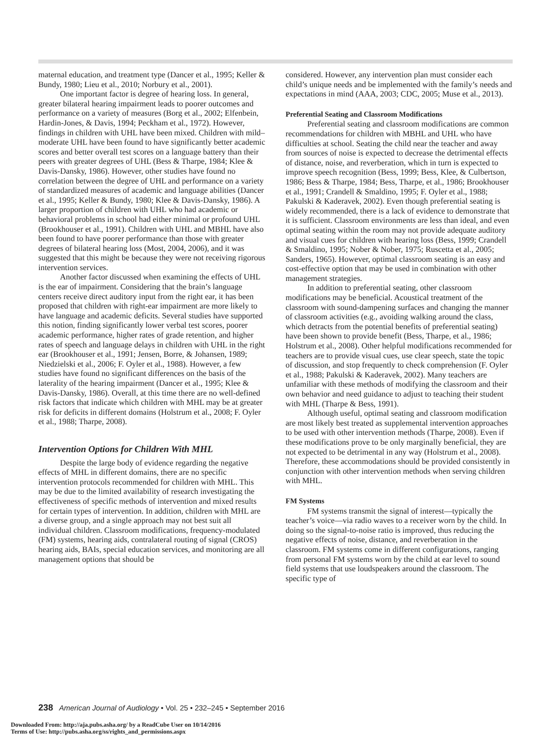maternal education, and treatment type (Dancer et al., 1995; Keller & Bundy, 1980; Lieu et al., 2010; Norbury et al., 2001).
One important factor is degree of hearing loss. In general, greater bilateral hearing impairment leads to poorer outcomes and performance on a variety of measures (Borg et al., 2002; Elfenbein, Hardin-Jones, & Davis, 1994; Peckham et al., 1972). However, findings in children with UHL have been mixed. Children with mild–moderate UHL have been found to have significantly better academic scores and better overall test scores on a language battery than their peers with greater degrees of UHL (Bess & Tharpe, 1984; Klee & Davis-Dansky, 1986). However, other studies have found no correlation between the degree of UHL and performance on a variety of standardized measures of academic and language abilities (Dancer et al., 1995; Keller & Bundy, 1980; Klee & Davis-Dansky, 1986). A larger proportion of children with UHL who had academic or behavioral problems in school had either minimal or profound UHL (Brookhouser et al., 1991). Children with UHL and MBHL have also been found to have poorer performance than those with greater degrees of bilateral hearing loss (Most, 2004, 2006), and it was suggested that this might be because they were not receiving rigorous intervention services.
Another factor discussed when examining the effects of UHL is the ear of impairment. Considering that the brain’s language centers receive direct auditory input from the right ear, it has been proposed that children with right-ear impairment are more likely to have language and academic deficits. Several studies have supported this notion, finding significantly lower verbal test scores, poorer academic performance, higher rates of grade retention, and higher rates of speech and language delays in children with UHL in the right ear (Brookhouser et al., 1991; Jensen, Borre, & Johansen, 1989; Niedzielski et al., 2006; F. Oyler et al., 1988). However, a few studies have found no significant differences on the basis of the laterality of the hearing impairment (Dancer et al., 1995; Klee & Davis-Dansky, 1986). Overall, at this time there are no well-defined risk factors that indicate which children with MHL may be at greater risk for deficits in different domains (Holstrum et al., 2008; F. Oyler et al., 1988; Tharpe, 2008).
Intervention Options for Children With MHL
Despite the large body of evidence regarding the negative effects of MHL in different domains, there are no specific intervention protocols recommended for children with MHL. This may be due to the limited availability of research investigating the effectiveness of specific methods of intervention and mixed results for certain types of intervention. In addition, children with MHL are a diverse group, and a single approach may not best suit all individual children. Classroom modifications, frequency-modulated (FM) systems, hearing aids, contralateral routing of signal (CROS) hearing aids, BAIs, special education services, and monitoring are all management options that should be
considered. However, any intervention plan must consider each child’s unique needs and be implemented with the family’s needs and expectations in mind (AAA, 2003; CDC, 2005; Muse et al., 2013).
Preferential Seating and Classroom Modifications
Preferential seating and classroom modifications are common recommendations for children with MBHL and UHL who have difficulties at school. Seating the child near the teacher and away from sources of noise is expected to decrease the detrimental effects of distance, noise, and reverberation, which in turn is expected to improve speech recognition (Bess, 1999; Bess, Klee, & Culbertson, 1986; Bess & Tharpe, 1984; Bess, Tharpe, et al., 1986; Brookhouser et al., 1991; Crandell & Smaldino, 1995; F. Oyler et al., 1988; Pakulski & Kaderavek, 2002). Even though preferential seating is widely recommended, there is a lack of evidence to demonstrate that it is sufficient. Classroom environments are less than ideal, and even optimal seating within the room may not provide adequate auditory and visual cues for children with hearing loss (Bess, 1999; Crandell & Smaldino, 1995; Nober & Nober, 1975; Ruscetta et al., 2005; Sanders, 1965). However, optimal classroom seating is an easy and cost-effective option that may be used in combination with other management strategies.
In addition to preferential seating, other classroom modifications may be beneficial. Acoustical treatment of the classroom with sound-dampening surfaces and changing the manner of classroom activities (e.g., avoiding walking around the class, which detracts from the potential benefits of preferential seating) have been shown to provide benefit (Bess, Tharpe, et al., 1986; Holstrum et al., 2008). Other helpful modifications recommended for teachers are to provide visual cues, use clear speech, state the topic of discussion, and stop frequently to check comprehension (F. Oyler et al., 1988; Pakulski & Kaderavek, 2002). Many teachers are unfamiliar with these methods of modifying the classroom and their own behavior and need guidance to adjust to teaching their student with MHL (Tharpe & Bess, 1991).
Although useful, optimal seating and classroom modification are most likely best treated as supplemental intervention approaches to be used with other intervention methods (Tharpe, 2008). Even if these modifications prove to be only marginally beneficial, they are not expected to be detrimental in any way (Holstrum et al., 2008). Therefore, these accommodations should be provided consistently in conjunction with other intervention methods when serving children with MHL.
FM Systems
FM systems transmit the signal of interest—typically the teacher’s voice—via radio waves to a receiver worn by the child. In doing so the signal-to-noise ratio is improved, thus reducing the negative effects of noise, distance, and reverberation in the classroom. FM systems come in different configurations, ranging from personal FM systems worn by the child at ear level to sound field systems that use loudspeakers around the classroom. The specific type of
238 American Journal of Audiology • Vol. 25 • 232–245 • September 2016
Downloaded From: http://aja.pubs.asha.org/ by a ReadCube User on 10/14/2016
Terms of Use: http://pubs.asha.org/ss/rights_and_permissions.aspx